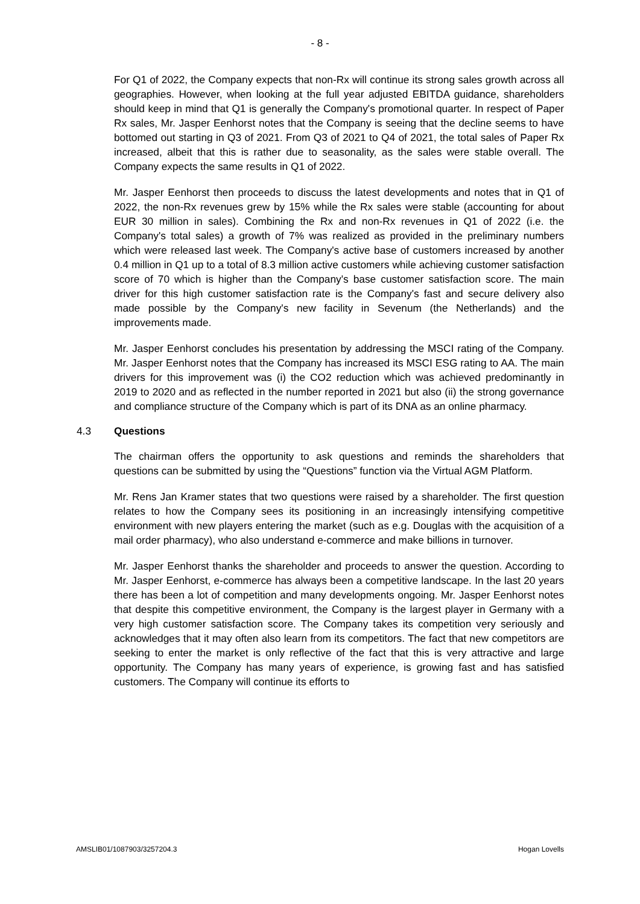- 8 -
For Q1 of 2022, the Company expects that non-Rx will continue its strong sales growth across all geographies. However, when looking at the full year adjusted EBITDA guidance, shareholders should keep in mind that Q1 is generally the Company's promotional quarter. In respect of Paper Rx sales, Mr. Jasper Eenhorst notes that the Company is seeing that the decline seems to have bottomed out starting in Q3 of 2021. From Q3 of 2021 to Q4 of 2021, the total sales of Paper Rx increased, albeit that this is rather due to seasonality, as the sales were stable overall. The Company expects the same results in Q1 of 2022.
Mr. Jasper Eenhorst then proceeds to discuss the latest developments and notes that in Q1 of 2022, the non-Rx revenues grew by 15% while the Rx sales were stable (accounting for about EUR 30 million in sales). Combining the Rx and non-Rx revenues in Q1 of 2022 (i.e. the Company's total sales) a growth of 7% was realized as provided in the preliminary numbers which were released last week. The Company's active base of customers increased by another 0.4 million in Q1 up to a total of 8.3 million active customers while achieving customer satisfaction score of 70 which is higher than the Company's base customer satisfaction score. The main driver for this high customer satisfaction rate is the Company's fast and secure delivery also made possible by the Company's new facility in Sevenum (the Netherlands) and the improvements made.
Mr. Jasper Eenhorst concludes his presentation by addressing the MSCI rating of the Company. Mr. Jasper Eenhorst notes that the Company has increased its MSCI ESG rating to AA. The main drivers for this improvement was (i) the CO2 reduction which was achieved predominantly in 2019 to 2020 and as reflected in the number reported in 2021 but also (ii) the strong governance and compliance structure of the Company which is part of its DNA as an online pharmacy.
4.3 Questions
The chairman offers the opportunity to ask questions and reminds the shareholders that questions can be submitted by using the “Questions” function via the Virtual AGM Platform.
Mr. Rens Jan Kramer states that two questions were raised by a shareholder. The first question relates to how the Company sees its positioning in an increasingly intensifying competitive environment with new players entering the market (such as e.g. Douglas with the acquisition of a mail order pharmacy), who also understand e-commerce and make billions in turnover.
Mr. Jasper Eenhorst thanks the shareholder and proceeds to answer the question. According to Mr. Jasper Eenhorst, e-commerce has always been a competitive landscape. In the last 20 years there has been a lot of competition and many developments ongoing. Mr. Jasper Eenhorst notes that despite this competitive environment, the Company is the largest player in Germany with a very high customer satisfaction score. The Company takes its competition very seriously and acknowledges that it may often also learn from its competitors. The fact that new competitors are seeking to enter the market is only reflective of the fact that this is very attractive and large opportunity. The Company has many years of experience, is growing fast and has satisfied customers. The Company will continue its efforts to
AMSLIB01/1087903/3257204.3 Hogan Lovells